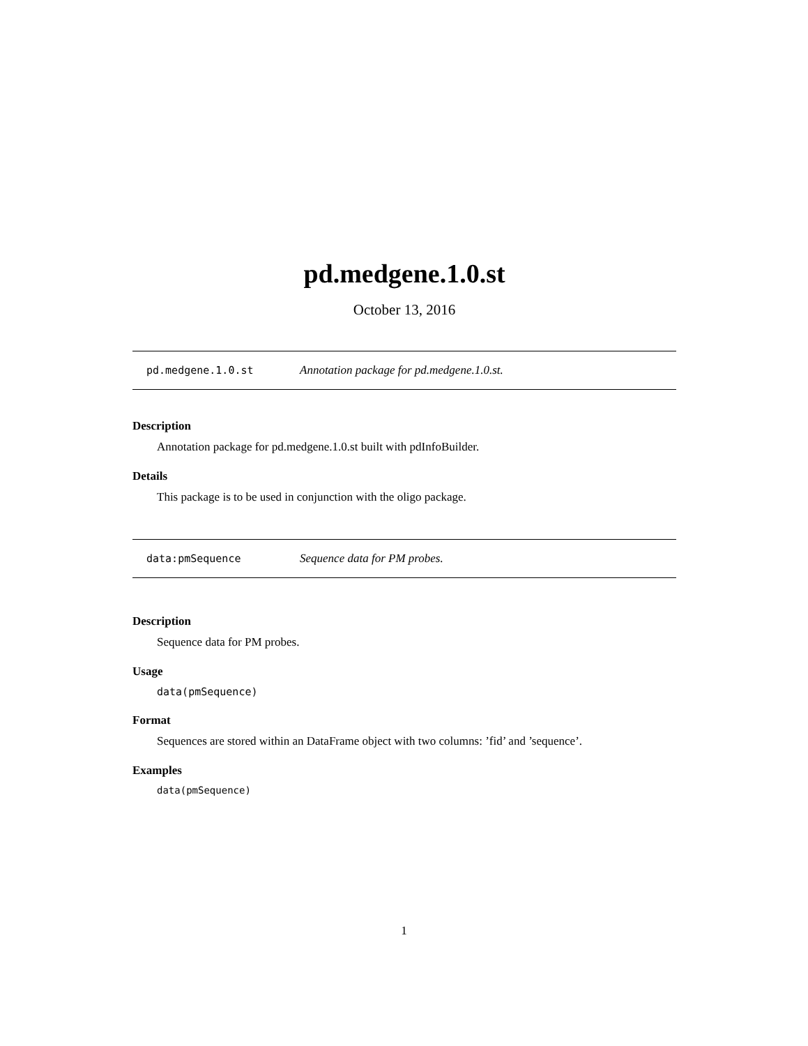pd.medgene.1.0.st
October 13, 2016
pd.medgene.1.0.st Annotation package for pd.medgene.1.0.st.
Description
Annotation package for pd.medgene.1.0.st built with pdInfoBuilder.
Details
This package is to be used in conjunction with the oligo package.
data:pmSequence Sequence data for PM probes.
Description
Sequence data for PM probes.
Usage
data(pmSequence)
Format
Sequences are stored within an DataFrame object with two columns: ’fid’ and ’sequence’.
Examples
data(pmSequence)
1